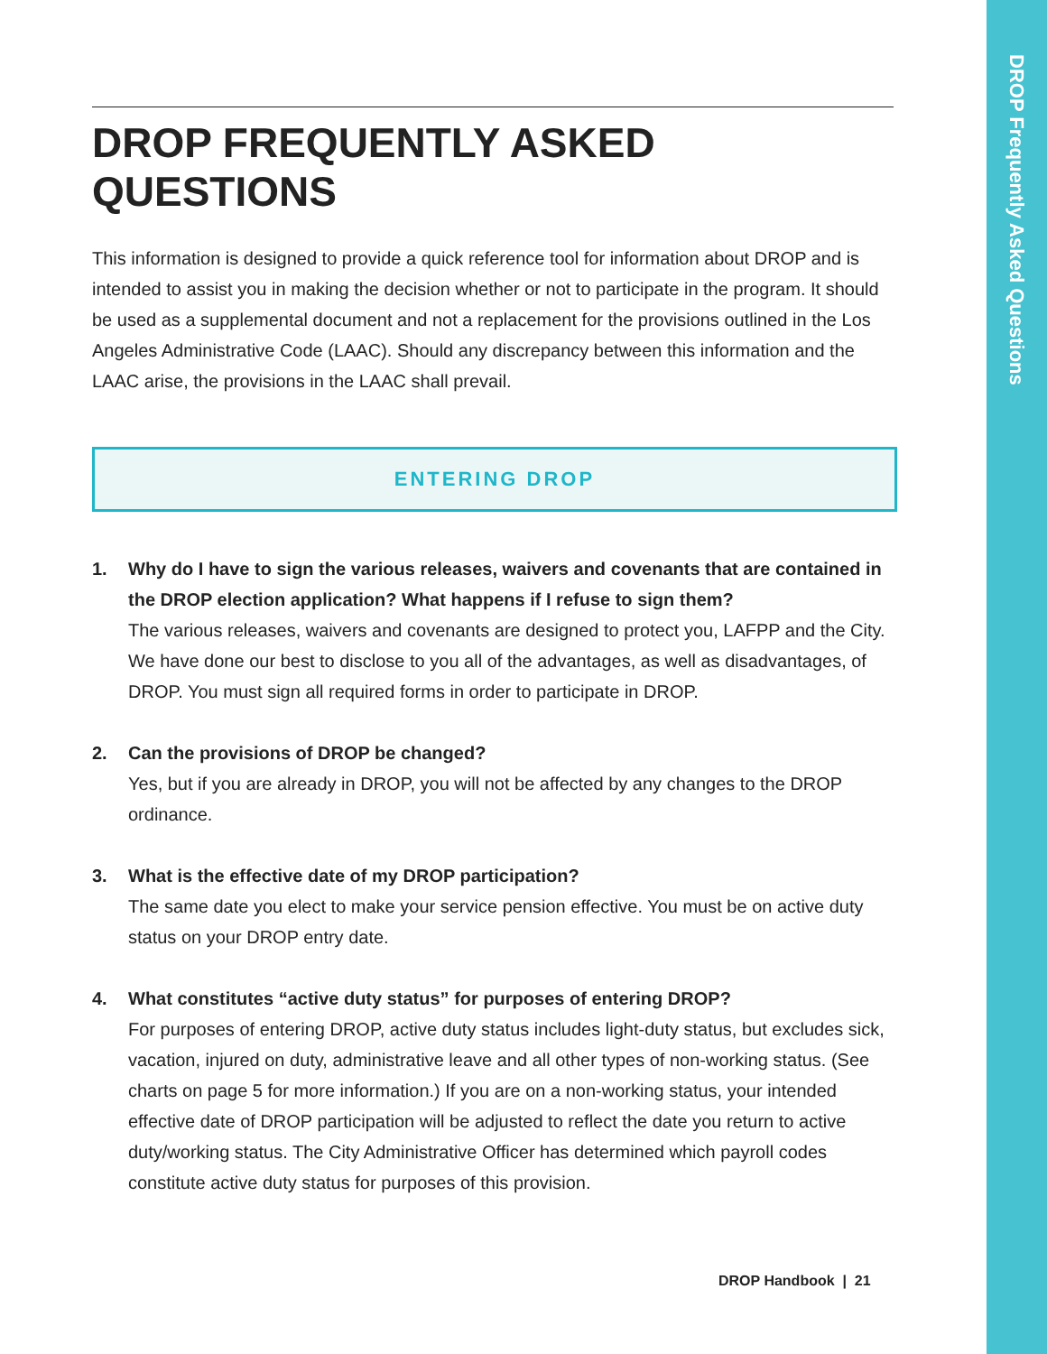DROP Frequently Asked Questions
DROP FREQUENTLY ASKED QUESTIONS
This information is designed to provide a quick reference tool for information about DROP and is intended to assist you in making the decision whether or not to participate in the program. It should be used as a supplemental document and not a replacement for the provisions outlined in the Los Angeles Administrative Code (LAAC). Should any discrepancy between this information and the LAAC arise, the provisions in the LAAC shall prevail.
ENTERING DROP
1. Why do I have to sign the various releases, waivers and covenants that are contained in the DROP election application? What happens if I refuse to sign them?
The various releases, waivers and covenants are designed to protect you, LAFPP and the City. We have done our best to disclose to you all of the advantages, as well as disadvantages, of DROP. You must sign all required forms in order to participate in DROP.
2. Can the provisions of DROP be changed?
Yes, but if you are already in DROP, you will not be affected by any changes to the DROP ordinance.
3. What is the effective date of my DROP participation?
The same date you elect to make your service pension effective. You must be on active duty status on your DROP entry date.
4. What constitutes “active duty status” for purposes of entering DROP?
For purposes of entering DROP, active duty status includes light-duty status, but excludes sick, vacation, injured on duty, administrative leave and all other types of non-working status. (See charts on page 5 for more information.) If you are on a non-working status, your intended effective date of DROP participation will be adjusted to reflect the date you return to active duty/working status. The City Administrative Officer has determined which payroll codes constitute active duty status for purposes of this provision.
DROP Handbook | 21